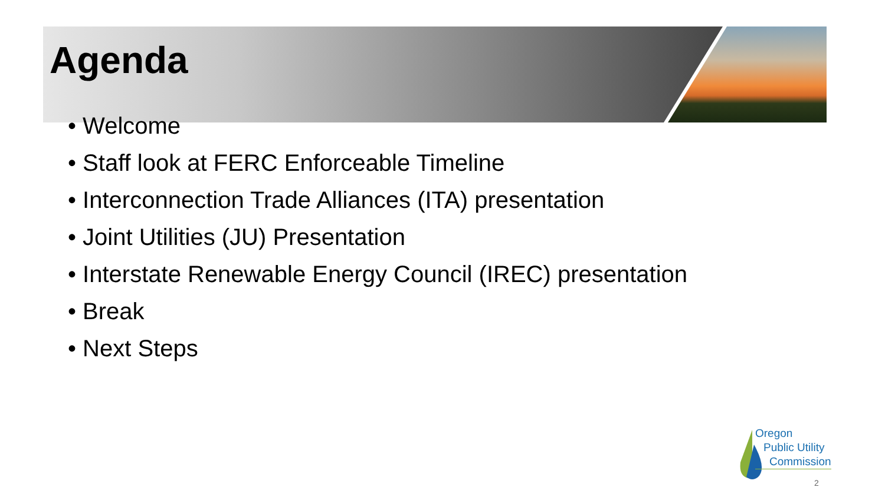Agenda
• Welcome
• Staff look at FERC Enforceable Timeline
• Interconnection Trade Alliances (ITA) presentation
• Joint Utilities (JU) Presentation
• Interstate Renewable Energy Council (IREC) presentation
• Break
• Next Steps
Oregon
Public Utility
Commission
2